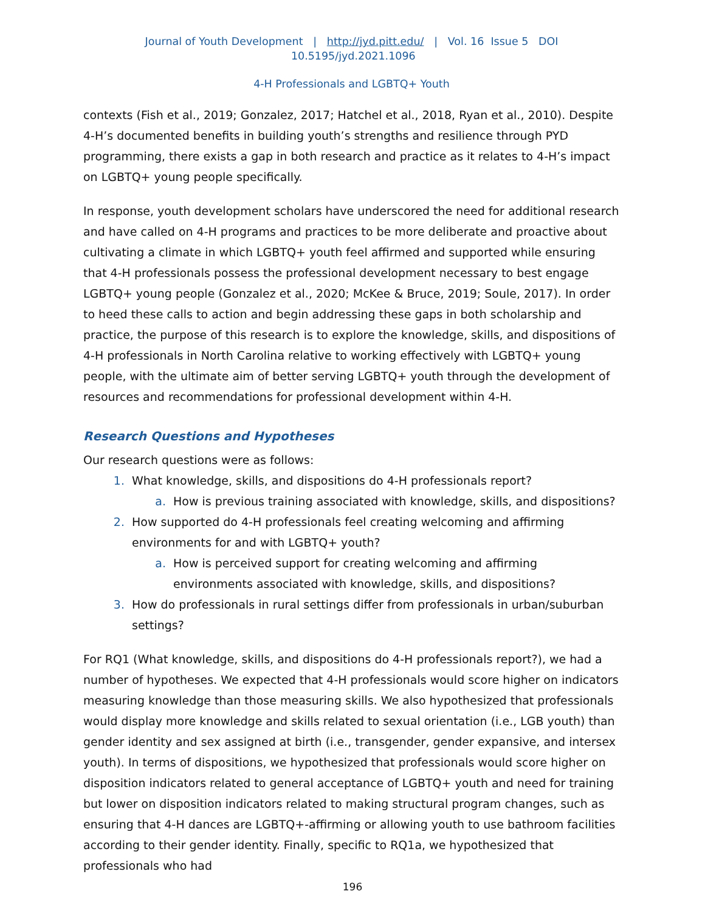Journal of Youth Development | http://jyd.pitt.edu/ | Vol. 16 Issue 5 DOI 10.5195/jyd.2021.1096
4-H Professionals and LGBTQ+ Youth
contexts (Fish et al., 2019; Gonzalez, 2017; Hatchel et al., 2018, Ryan et al., 2010). Despite 4-H’s documented benefits in building youth’s strengths and resilience through PYD programming, there exists a gap in both research and practice as it relates to 4-H’s impact on LGBTQ+ young people specifically.
In response, youth development scholars have underscored the need for additional research and have called on 4-H programs and practices to be more deliberate and proactive about cultivating a climate in which LGBTQ+ youth feel affirmed and supported while ensuring that 4-H professionals possess the professional development necessary to best engage LGBTQ+ young people (Gonzalez et al., 2020; McKee & Bruce, 2019; Soule, 2017). In order to heed these calls to action and begin addressing these gaps in both scholarship and practice, the purpose of this research is to explore the knowledge, skills, and dispositions of 4-H professionals in North Carolina relative to working effectively with LGBTQ+ young people, with the ultimate aim of better serving LGBTQ+ youth through the development of resources and recommendations for professional development within 4-H.
Research Questions and Hypotheses
Our research questions were as follows:
1. What knowledge, skills, and dispositions do 4-H professionals report?
a. How is previous training associated with knowledge, skills, and dispositions?
2. How supported do 4-H professionals feel creating welcoming and affirming environments for and with LGBTQ+ youth?
a. How is perceived support for creating welcoming and affirming environments associated with knowledge, skills, and dispositions?
3. How do professionals in rural settings differ from professionals in urban/suburban settings?
For RQ1 (What knowledge, skills, and dispositions do 4-H professionals report?), we had a number of hypotheses. We expected that 4-H professionals would score higher on indicators measuring knowledge than those measuring skills. We also hypothesized that professionals would display more knowledge and skills related to sexual orientation (i.e., LGB youth) than gender identity and sex assigned at birth (i.e., transgender, gender expansive, and intersex youth). In terms of dispositions, we hypothesized that professionals would score higher on disposition indicators related to general acceptance of LGBTQ+ youth and need for training but lower on disposition indicators related to making structural program changes, such as ensuring that 4-H dances are LGBTQ+-affirming or allowing youth to use bathroom facilities according to their gender identity. Finally, specific to RQ1a, we hypothesized that professionals who had
196